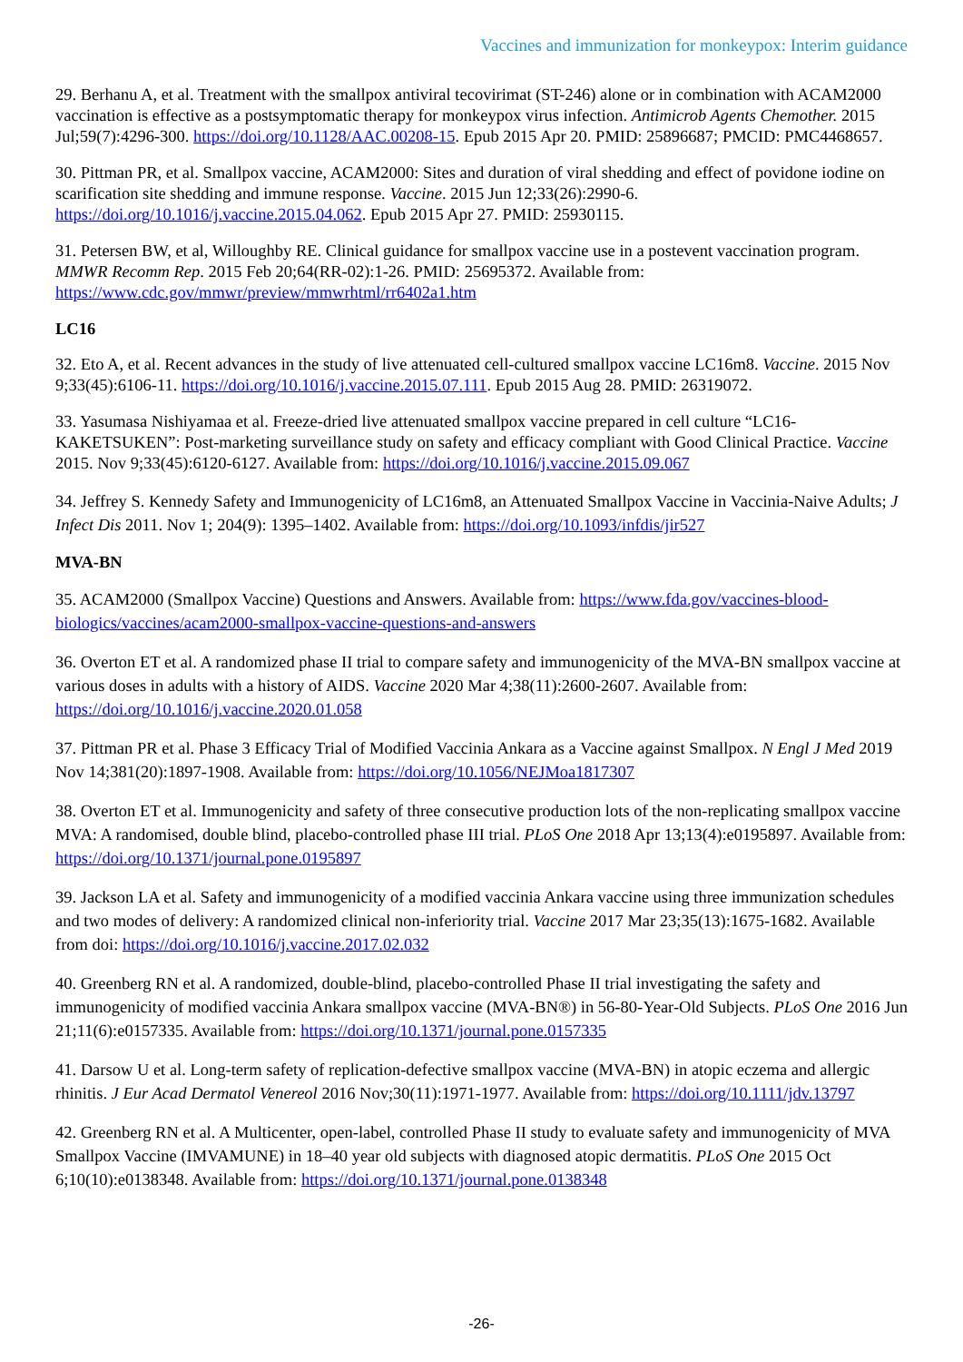Vaccines and immunization for monkeypox: Interim guidance
29. Berhanu A, et al. Treatment with the smallpox antiviral tecovirimat (ST-246) alone or in combination with ACAM2000 vaccination is effective as a postsymptomatic therapy for monkeypox virus infection. Antimicrob Agents Chemother. 2015 Jul;59(7):4296-300. https://doi.org/10.1128/AAC.00208-15. Epub 2015 Apr 20. PMID: 25896687; PMCID: PMC4468657.
30. Pittman PR, et al. Smallpox vaccine, ACAM2000: Sites and duration of viral shedding and effect of povidone iodine on scarification site shedding and immune response. Vaccine. 2015 Jun 12;33(26):2990-6. https://doi.org/10.1016/j.vaccine.2015.04.062. Epub 2015 Apr 27. PMID: 25930115.
31. Petersen BW, et al, Willoughby RE. Clinical guidance for smallpox vaccine use in a postevent vaccination program. MMWR Recomm Rep. 2015 Feb 20;64(RR-02):1-26. PMID: 25695372. Available from: https://www.cdc.gov/mmwr/preview/mmwrhtml/rr6402a1.htm
LC16
32. Eto A, et al. Recent advances in the study of live attenuated cell-cultured smallpox vaccine LC16m8. Vaccine. 2015 Nov 9;33(45):6106-11. https://doi.org/10.1016/j.vaccine.2015.07.111. Epub 2015 Aug 28. PMID: 26319072.
33. Yasumasa Nishiyamaa et al. Freeze-dried live attenuated smallpox vaccine prepared in cell culture “LC16-KAKETSUKEN”: Post-marketing surveillance study on safety and efficacy compliant with Good Clinical Practice. Vaccine 2015. Nov 9;33(45):6120-6127. Available from: https://doi.org/10.1016/j.vaccine.2015.09.067
34. Jeffrey S. Kennedy Safety and Immunogenicity of LC16m8, an Attenuated Smallpox Vaccine in Vaccinia-Naive Adults; J Infect Dis 2011. Nov 1; 204(9): 1395–1402. Available from: https://doi.org/10.1093/infdis/jir527
MVA-BN
35. ACAM2000 (Smallpox Vaccine) Questions and Answers. Available from: https://www.fda.gov/vaccines-blood-biologics/vaccines/acam2000-smallpox-vaccine-questions-and-answers
36. Overton ET et al. A randomized phase II trial to compare safety and immunogenicity of the MVA-BN smallpox vaccine at various doses in adults with a history of AIDS. Vaccine 2020 Mar 4;38(11):2600-2607. Available from: https://doi.org/10.1016/j.vaccine.2020.01.058
37. Pittman PR et al. Phase 3 Efficacy Trial of Modified Vaccinia Ankara as a Vaccine against Smallpox. N Engl J Med 2019 Nov 14;381(20):1897-1908. Available from: https://doi.org/10.1056/NEJMoa1817307
38. Overton ET et al. Immunogenicity and safety of three consecutive production lots of the non-replicating smallpox vaccine MVA: A randomised, double blind, placebo-controlled phase III trial. PLoS One 2018 Apr 13;13(4):e0195897. Available from: https://doi.org/10.1371/journal.pone.0195897
39. Jackson LA et al. Safety and immunogenicity of a modified vaccinia Ankara vaccine using three immunization schedules and two modes of delivery: A randomized clinical non-inferiority trial. Vaccine 2017 Mar 23;35(13):1675-1682. Available from doi: https://doi.org/10.1016/j.vaccine.2017.02.032
40. Greenberg RN et al. A randomized, double-blind, placebo-controlled Phase II trial investigating the safety and immunogenicity of modified vaccinia Ankara smallpox vaccine (MVA-BN®) in 56-80-Year-Old Subjects. PLoS One 2016 Jun 21;11(6):e0157335. Available from: https://doi.org/10.1371/journal.pone.0157335
41. Darsow U et al. Long-term safety of replication-defective smallpox vaccine (MVA-BN) in atopic eczema and allergic rhinitis. J Eur Acad Dermatol Venereol 2016 Nov;30(11):1971-1977. Available from: https://doi.org/10.1111/jdv.13797
42. Greenberg RN et al. A Multicenter, open-label, controlled Phase II study to evaluate safety and immunogenicity of MVA Smallpox Vaccine (IMVAMUNE) in 18–40 year old subjects with diagnosed atopic dermatitis. PLoS One 2015 Oct 6;10(10):e0138348. Available from: https://doi.org/10.1371/journal.pone.0138348
-26-